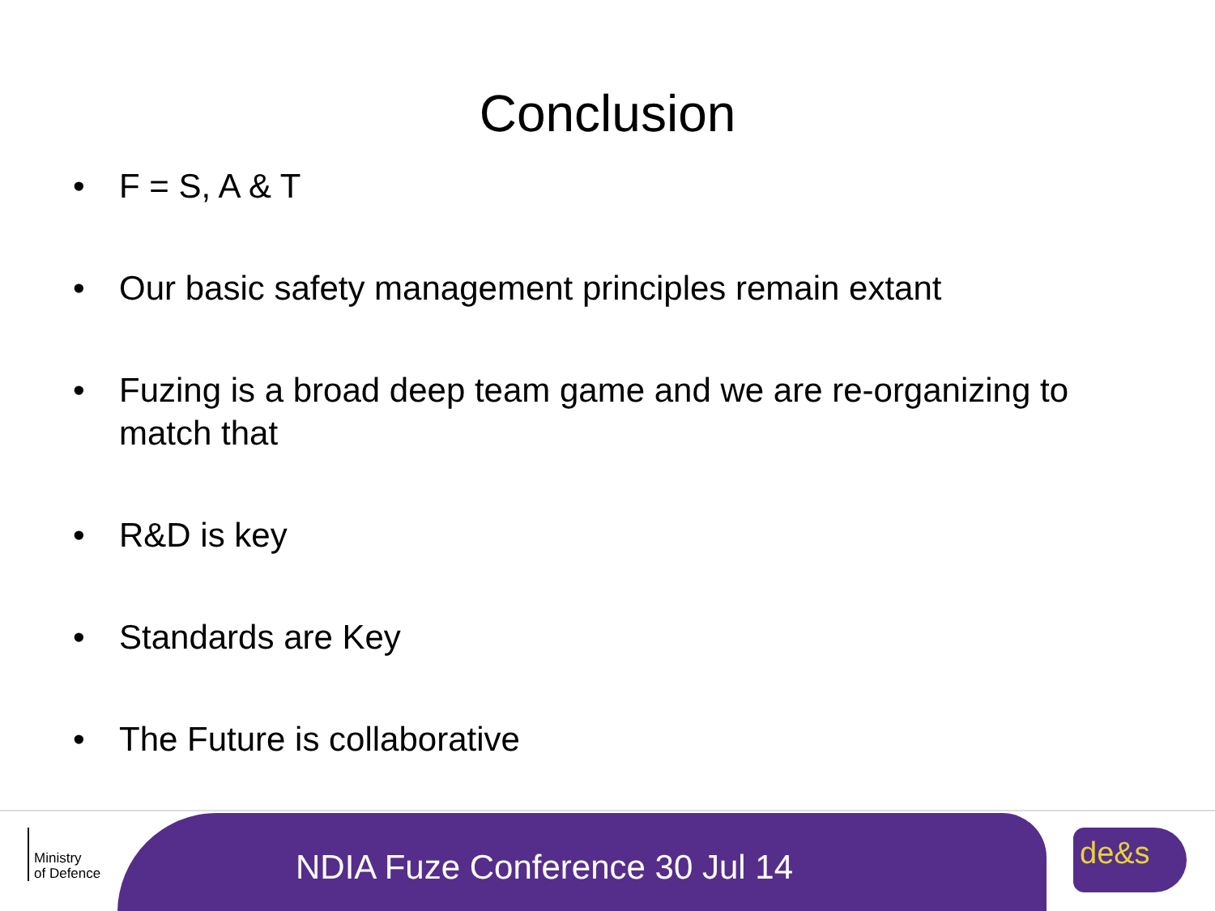Conclusion
• F = S, A & T
• Our basic safety management principles remain extant
• Fuzing is a broad deep team game and we are re-organizing to match that
• R&D is key
• Standards are Key
• The Future is collaborative
Ministry
of Defence
NDIA Fuze Conference 30 Jul 14
de&s